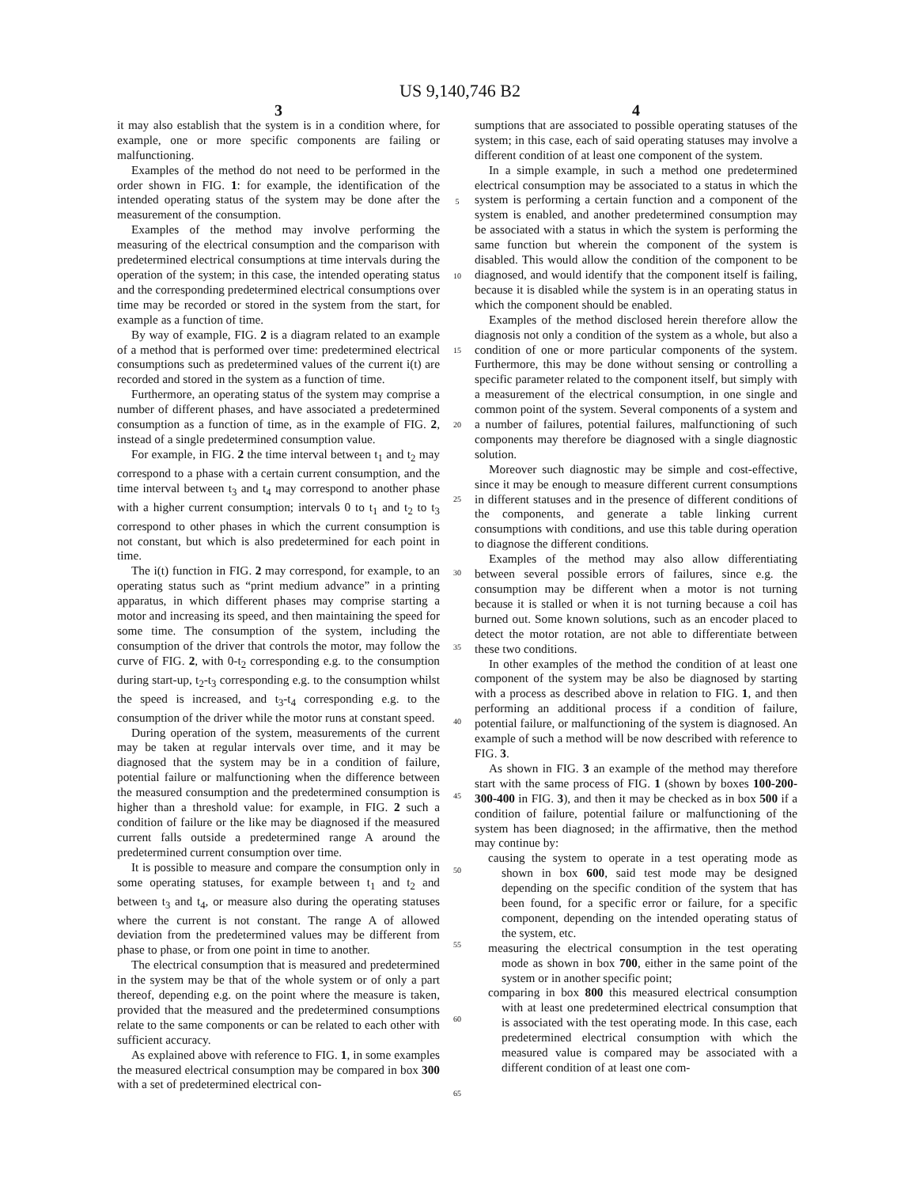US 9,140,746 B2
3
it may also establish that the system is in a condition where, for example, one or more specific components are failing or malfunctioning.
Examples of the method do not need to be performed in the order shown in FIG. 1: for example, the identification of the intended operating status of the system may be done after the measurement of the consumption.
Examples of the method may involve performing the measuring of the electrical consumption and the comparison with predetermined electrical consumptions at time intervals during the operation of the system; in this case, the intended operating status and the corresponding predetermined electrical consumptions over time may be recorded or stored in the system from the start, for example as a function of time.
By way of example, FIG. 2 is a diagram related to an example of a method that is performed over time: predetermined electrical consumptions such as predetermined values of the current i(t) are recorded and stored in the system as a function of time.
Furthermore, an operating status of the system may comprise a number of different phases, and have associated a predetermined consumption as a function of time, as in the example of FIG. 2, instead of a single predetermined consumption value.
For example, in FIG. 2 the time interval between t<sub>1</sub> and t<sub>2</sub> may correspond to a phase with a certain current consumption, and the time interval between t<sub>3</sub> and t<sub>4</sub> may correspond to another phase with a higher current consumption; intervals 0 to t<sub>1</sub> and t<sub>2</sub> to t<sub>3</sub> correspond to other phases in which the current consumption is not constant, but which is also predetermined for each point in time.
The i(t) function in FIG. 2 may correspond, for example, to an operating status such as “print medium advance” in a printing apparatus, in which different phases may comprise starting a motor and increasing its speed, and then maintaining the speed for some time. The consumption of the system, including the consumption of the driver that controls the motor, may follow the curve of FIG. 2, with 0-t<sub>2</sub> corresponding e.g. to the consumption during start-up, t<sub>2</sub>-t<sub>3</sub> corresponding e.g. to the consumption whilst the speed is increased, and t<sub>3</sub>-t<sub>4</sub> corresponding e.g. to the consumption of the driver while the motor runs at constant speed.
During operation of the system, measurements of the current may be taken at regular intervals over time, and it may be diagnosed that the system may be in a condition of failure, potential failure or malfunctioning when the difference between the measured consumption and the predetermined consumption is higher than a threshold value: for example, in FIG. 2 such a condition of failure or the like may be diagnosed if the measured current falls outside a predetermined range A around the predetermined current consumption over time.
It is possible to measure and compare the consumption only in some operating statuses, for example between t<sub>1</sub> and t<sub>2</sub> and between t<sub>3</sub> and t<sub>4</sub>, or measure also during the operating statuses where the current is not constant. The range A of allowed deviation from the predetermined values may be different from phase to phase, or from one point in time to another.
The electrical consumption that is measured and predetermined in the system may be that of the whole system or of only a part thereof, depending e.g. on the point where the measure is taken, provided that the measured and the predetermined consumptions relate to the same components or can be related to each other with sufficient accuracy.
As explained above with reference to FIG. 1, in some examples the measured electrical consumption may be compared in box 300 with a set of predetermined electrical con-
5
10
15
20
25
30
35
40
45
50
55
60
65
4
sumptions that are associated to possible operating statuses of the system; in this case, each of said operating statuses may involve a different condition of at least one component of the system.
In a simple example, in such a method one predetermined electrical consumption may be associated to a status in which the system is performing a certain function and a component of the system is enabled, and another predetermined consumption may be associated with a status in which the system is performing the same function but wherein the component of the system is disabled. This would allow the condition of the component to be diagnosed, and would identify that the component itself is failing, because it is disabled while the system is in an operating status in which the component should be enabled.
Examples of the method disclosed herein therefore allow the diagnosis not only a condition of the system as a whole, but also a condition of one or more particular components of the system. Furthermore, this may be done without sensing or controlling a specific parameter related to the component itself, but simply with a measurement of the electrical consumption, in one single and common point of the system. Several components of a system and a number of failures, potential failures, malfunctioning of such components may therefore be diagnosed with a single diagnostic solution.
Moreover such diagnostic may be simple and cost-effective, since it may be enough to measure different current consumptions in different statuses and in the presence of different conditions of the components, and generate a table linking current consumptions with conditions, and use this table during operation to diagnose the different conditions.
Examples of the method may also allow differentiating between several possible errors of failures, since e.g. the consumption may be different when a motor is not turning because it is stalled or when it is not turning because a coil has burned out. Some known solutions, such as an encoder placed to detect the motor rotation, are not able to differentiate between these two conditions.
In other examples of the method the condition of at least one component of the system may be also be diagnosed by starting with a process as described above in relation to FIG. 1, and then performing an additional process if a condition of failure, potential failure, or malfunctioning of the system is diagnosed. An example of such a method will be now described with reference to FIG. 3.
As shown in FIG. 3 an example of the method may therefore start with the same process of FIG. 1 (shown by boxes 100-200-300-400 in FIG. 3), and then it may be checked as in box 500 if a condition of failure, potential failure or malfunctioning of the system has been diagnosed; in the affirmative, then the method may continue by:
causing the system to operate in a test operating mode as shown in box 600, said test mode may be designed depending on the specific condition of the system that has been found, for a specific error or failure, for a specific component, depending on the intended operating status of the system, etc.
measuring the electrical consumption in the test operating mode as shown in box 700, either in the same point of the system or in another specific point;
comparing in box 800 this measured electrical consumption with at least one predetermined electrical consumption that is associated with the test operating mode. In this case, each predetermined electrical consumption with which the measured value is compared may be associated with a different condition of at least one com-